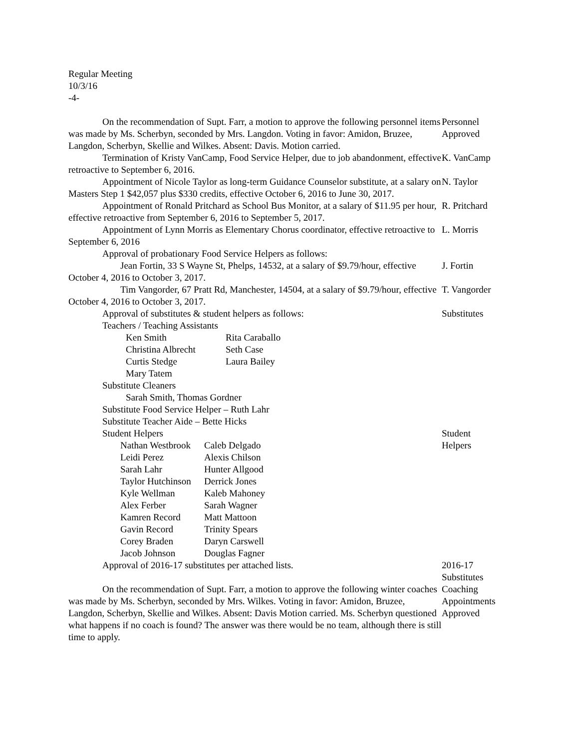Regular Meeting
10/3/16
-4-
On the recommendation of Supt. Farr, a motion to approve the following personnel items was made by Ms. Scherbyn, seconded by Mrs. Langdon. Voting in favor: Amidon, Bruzee, Langdon, Scherbyn, Skellie and Wilkes. Absent: Davis. Motion carried.
Personnel
Approved
Termination of Kristy VanCamp, Food Service Helper, due to job abandonment, effective retroactive to September 6, 2016.
K. VanCamp
Appointment of Nicole Taylor as long-term Guidance Counselor substitute, at a salary on Masters Step 1 $42,057 plus $330 credits, effective October 6, 2016 to June 30, 2017.
N. Taylor
Appointment of Ronald Pritchard as School Bus Monitor, at a salary of $11.95 per hour, effective retroactive from September 6, 2016 to September 5, 2017.
R. Pritchard
Appointment of Lynn Morris as Elementary Chorus coordinator, effective retroactive to September 6, 2016
L. Morris
Approval of probationary Food Service Helpers as follows:
Jean Fortin, 33 S Wayne St, Phelps, 14532, at a salary of $9.79/hour, effective October 4, 2016 to October 3, 2017.
J. Fortin
Tim Vangorder, 67 Pratt Rd, Manchester, 14504, at a salary of $9.79/hour, effective October 4, 2016 to October 3, 2017.
T. Vangorder
Approval of substitutes & student helpers as follows:
Teachers / Teaching Assistants
Ken Smith Rita Caraballo Christina Albrecht Seth Case Curtis Stedge Laura Bailey Mary Tatem
Substitute Cleaners
Sarah Smith, Thomas Gordner
Substitute Food Service Helper – Ruth Lahr
Substitute Teacher Aide – Bette Hicks
Substitutes
Student Helpers
Nathan Westbrook Caleb Delgado Leidi Perez Alexis Chilson Sarah Lahr Hunter Allgood Taylor Hutchinson Derrick Jones Kyle Wellman Kaleb Mahoney Alex Ferber Sarah Wagner Kamren Record Matt Mattoon Gavin Record Trinity Spears Corey Braden Daryn Carswell Jacob Johnson Douglas Fagner
Student
Helpers
Approval of 2016-17 substitutes per attached lists. 2016-17
Substitutes
On the recommendation of Supt. Farr, a motion to approve the following winter coaches was made by Ms. Scherbyn, seconded by Mrs. Wilkes. Voting in favor: Amidon, Bruzee, Langdon, Scherbyn, Skellie and Wilkes. Absent: Davis Motion carried. Ms. Scherbyn questioned what happens if no coach is found? The answer was there would be no team, although there is still time to apply.
Coaching
Appointments
Approved